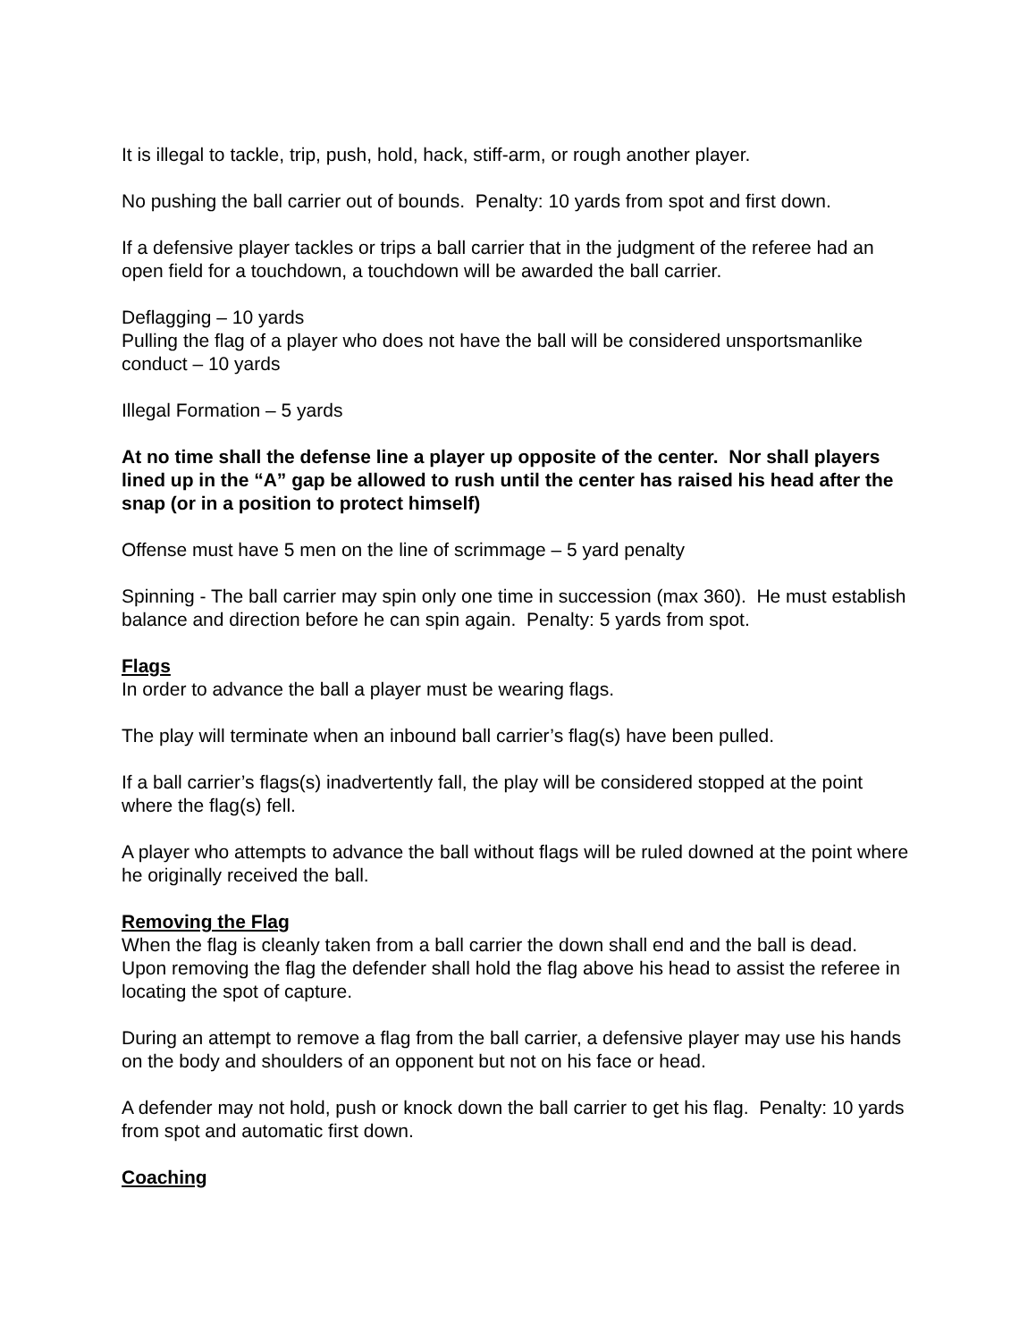It is illegal to tackle, trip, push, hold, hack, stiff-arm, or rough another player.
No pushing the ball carrier out of bounds. Penalty: 10 yards from spot and first down.
If a defensive player tackles or trips a ball carrier that in the judgment of the referee had an open field for a touchdown, a touchdown will be awarded the ball carrier.
Deflagging – 10 yards
Pulling the flag of a player who does not have the ball will be considered unsportsmanlike conduct – 10 yards
Illegal Formation – 5 yards
At no time shall the defense line a player up opposite of the center. Nor shall players lined up in the “A” gap be allowed to rush until the center has raised his head after the snap (or in a position to protect himself)
Offense must have 5 men on the line of scrimmage – 5 yard penalty
Spinning - The ball carrier may spin only one time in succession (max 360). He must establish balance and direction before he can spin again. Penalty: 5 yards from spot.
Flags
In order to advance the ball a player must be wearing flags.
The play will terminate when an inbound ball carrier’s flag(s) have been pulled.
If a ball carrier’s flags(s) inadvertently fall, the play will be considered stopped at the point where the flag(s) fell.
A player who attempts to advance the ball without flags will be ruled downed at the point where he originally received the ball.
Removing the Flag
When the flag is cleanly taken from a ball carrier the down shall end and the ball is dead. Upon removing the flag the defender shall hold the flag above his head to assist the referee in locating the spot of capture.
During an attempt to remove a flag from the ball carrier, a defensive player may use his hands on the body and shoulders of an opponent but not on his face or head.
A defender may not hold, push or knock down the ball carrier to get his flag. Penalty: 10 yards from spot and automatic first down.
Coaching